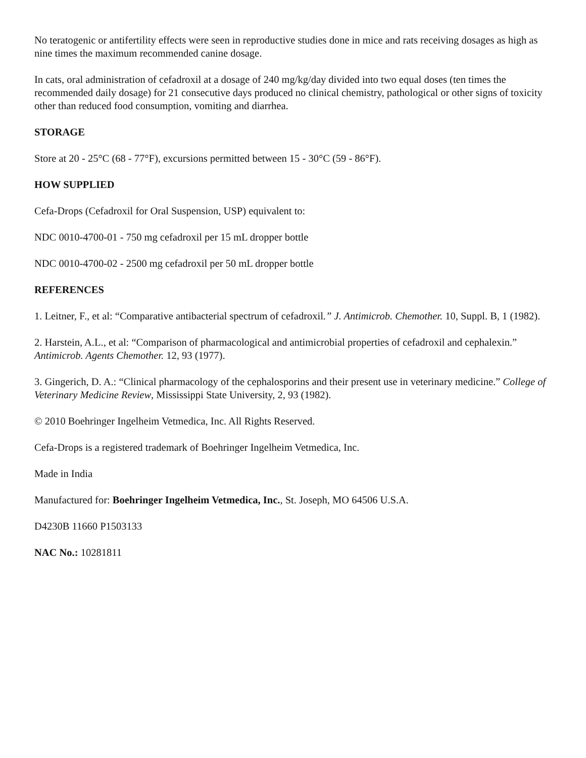No teratogenic or antifertility effects were seen in reproductive studies done in mice and rats receiving dosages as high as nine times the maximum recommended canine dosage.
In cats, oral administration of cefadroxil at a dosage of 240 mg/kg/day divided into two equal doses (ten times the recommended daily dosage) for 21 consecutive days produced no clinical chemistry, pathological or other signs of toxicity other than reduced food consumption, vomiting and diarrhea.
STORAGE
Store at 20 - 25°C (68 - 77°F), excursions permitted between 15 - 30°C (59 - 86°F).
HOW SUPPLIED
Cefa-Drops (Cefadroxil for Oral Suspension, USP) equivalent to:
NDC 0010-4700-01 - 750 mg cefadroxil per 15 mL dropper bottle
NDC 0010-4700-02 - 2500 mg cefadroxil per 50 mL dropper bottle
REFERENCES
1. Leitner, F., et al: “Comparative antibacterial spectrum of cefadroxil.” J. Antimicrob. Chemother. 10, Suppl. B, 1 (1982).
2. Harstein, A.L., et al: “Comparison of pharmacological and antimicrobial properties of cefadroxil and cephalexin.” Antimicrob. Agents Chemother. 12, 93 (1977).
3. Gingerich, D. A.: “Clinical pharmacology of the cephalosporins and their present use in veterinary medicine.” College of Veterinary Medicine Review, Mississippi State University, 2, 93 (1982).
© 2010 Boehringer Ingelheim Vetmedica, Inc. All Rights Reserved.
Cefa-Drops is a registered trademark of Boehringer Ingelheim Vetmedica, Inc.
Made in India
Manufactured for: Boehringer Ingelheim Vetmedica, Inc., St. Joseph, MO 64506 U.S.A.
D4230B 11660 P1503133
NAC No.: 10281811